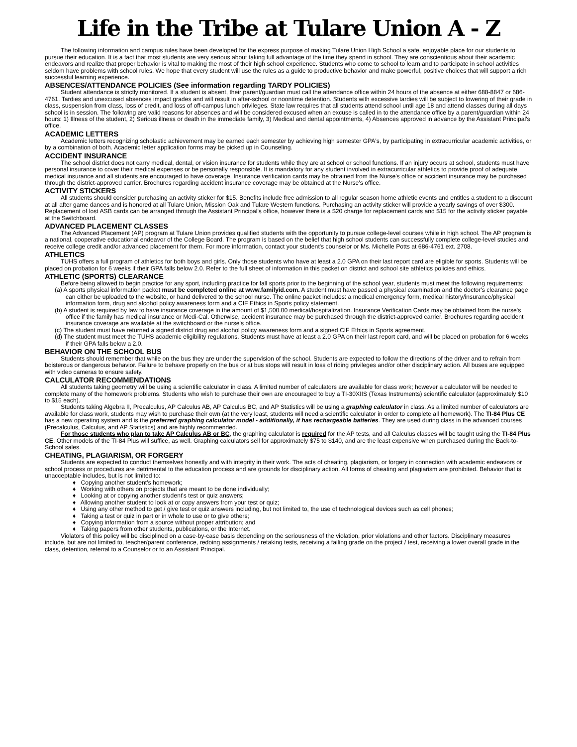Life in the Tribe at Tulare Union A - Z
The following information and campus rules have been developed for the express purpose of making Tulare Union High School a safe, enjoyable place for our students to pursue their education. It is a fact that most students are very serious about taking full advantage of the time they spend in school. They are conscientious about their academic endeavors and realize that proper behavior is vital to making the most of their high school experience. Students who come to school to learn and to participate in school activities seldom have problems with school rules. We hope that every student will use the rules as a guide to productive behavior and make powerful, positive choices that will support a rich successful learning experience.
ABSENCES/ATTENDANCE POLICIES (See information regarding TARDY POLICIES)
Student attendance is strictly monitored. If a student is absent, their parent/guardian must call the attendance office within 24 hours of the absence at either 688-8847 or 686-4761. Tardies and unexcused absences impact grades and will result in after-school or noontime detention. Students with excessive tardies will be subject to lowering of their grade in class, suspension from class, loss of credit, and loss of off-campus lunch privileges. State law requires that all students attend school until age 18 and attend classes during all days school is in session. The following are valid reasons for absences and will be considered excused when an excuse is called in to the attendance office by a parent/guardian within 24 hours: 1) Illness of the student, 2) Serious illness or death in the immediate family, 3) Medical and dental appointments, 4) Absences approved in advance by the Assistant Principal's office.
ACADEMIC LETTERS
Academic letters recognizing scholastic achievement may be earned each semester by achieving high semester GPA's, by participating in extracurricular academic activities, or by a combination of both. Academic letter application forms may be picked up in Counseling.
ACCIDENT INSURANCE
The school district does not carry medical, dental, or vision insurance for students while they are at school or school functions. If an injury occurs at school, students must have personal insurance to cover their medical expenses or be personally responsible. It is mandatory for any student involved in extracurricular athletics to provide proof of adequate medical insurance and all students are encouraged to have coverage. Insurance verification cards may be obtained from the Nurse's office or accident insurance may be purchased through the district-approved carrier. Brochures regarding accident insurance coverage may be obtained at the Nurse's office.
ACTIVITY STICKERS
All students should consider purchasing an activity sticker for $15. Benefits include free admission to all regular season home athletic events and entitles a student to a discount at all after game dances and is honored at all Tulare Union, Mission Oak and Tulare Western functions. Purchasing an activity sticker will provide a yearly savings of over $300. Replacement of lost ASB cards can be arranged through the Assistant Principal's office, however there is a $20 charge for replacement cards and $15 for the activity sticker payable at the Switchboard.
ADVANCED PLACEMENT CLASSES
The Advanced Placement (AP) program at Tulare Union provides qualified students with the opportunity to pursue college-level courses while in high school. The AP program is a national, cooperative educational endeavor of the College Board. The program is based on the belief that high school students can successfully complete college-level studies and receive college credit and/or advanced placement for them. For more information, contact your student's counselor or Ms. Michelle Potts at 686-4761 ext. 2708.
ATHLETICS
TUHS offers a full program of athletics for both boys and girls. Only those students who have at least a 2.0 GPA on their last report card are eligible for sports. Students will be placed on probation for 6 weeks if their GPA falls below 2.0. Refer to the full sheet of information in this packet on district and school site athletics policies and ethics.
ATHLETIC (SPORTS) CLEARANCE
Before being allowed to begin practice for any sport, including practice for fall sports prior to the beginning of the school year, students must meet the following requirements:
(a) A sports physical information packet must be completed online at www.familyid.com. A student must have passed a physical examination and the doctor's clearance page can either be uploaded to the website, or hand delivered to the school nurse. The online packet includes: a medical emergency form, medical history/insurance/physical information form, drug and alcohol policy awareness form and a CIF Ethics in Sports policy statement.
(b) A student is required by law to have insurance coverage in the amount of $1,500.00 medical/hospitalization. Insurance Verification Cards may be obtained from the nurse's office if the family has medical insurance or Medi-Cal. Otherwise, accident insurance may be purchased through the district-approved carrier. Brochures regarding accident insurance coverage are available at the switchboard or the nurse's office.
(c) The student must have returned a signed district drug and alcohol policy awareness form and a signed CIF Ethics in Sports agreement.
(d) The student must meet the TUHS academic eligibility regulations. Students must have at least a 2.0 GPA on their last report card, and will be placed on probation for 6 weeks if their GPA falls below a 2.0.
BEHAVIOR ON THE SCHOOL BUS
Students should remember that while on the bus they are under the supervision of the school. Students are expected to follow the directions of the driver and to refrain from boisterous or dangerous behavior. Failure to behave properly on the bus or at bus stops will result in loss of riding privileges and/or other disciplinary action. All buses are equipped with video cameras to ensure safety.
CALCULATOR RECOMMENDATIONS
All students taking geometry will be using a scientific calculator in class. A limited number of calculators are available for class work; however a calculator will be needed to complete many of the homework problems. Students who wish to purchase their own are encouraged to buy a TI-30XIIS (Texas Instruments) scientific calculator (approximately $10 to $15 each).
Students taking Algebra II, Precalculus, AP Calculus AB, AP Calculus BC, and AP Statistics will be using a graphing calculator in class. As a limited number of calculators are available for class work, students may wish to purchase their own (at the very least, students will need a scientific calculator in order to complete all homework). The TI-84 Plus CE has a new operating system and is the preferred graphing calculator model - additionally, it has rechargeable batteries. They are used during class in the advanced courses (Precalculus, Calculus, and AP Statistics) and are highly recommended.
For those students who plan to take AP Calculus AB or BC, the graphing calculator is required for the AP tests, and all Calculus classes will be taught using the TI-84 Plus CE. Other models of the TI-84 Plus will suffice, as well. Graphing calculators sell for approximately $75 to $140, and are the least expensive when purchased during the Back-to-School sales.
CHEATING, PLAGIARISM, OR FORGERY
Students are expected to conduct themselves honestly and with integrity in their work. The acts of cheating, plagiarism, or forgery in connection with academic endeavors or school process or procedures are detrimental to the education process and are grounds for disciplinary action. All forms of cheating and plagiarism are prohibited. Behavior that is unacceptable includes, but is not limited to:
♦ Copying another student's homework;
♦ Working with others on projects that are meant to be done individually;
♦ Looking at or copying another student's test or quiz answers;
♦ Allowing another student to look at or copy answers from your test or quiz;
♦ Using any other method to get / give test or quiz answers including, but not limited to, the use of technological devices such as cell phones;
♦ Taking a test or quiz in part or in whole to use or to give others;
♦ Copying information from a source without proper attribution; and
♦ Taking papers from other students, publications, or the Internet.
Violators of this policy will be disciplined on a case-by-case basis depending on the seriousness of the violation, prior violations and other factors. Disciplinary measures include, but are not limited to, teacher/parent conference, redoing assignments / retaking tests, receiving a failing grade on the project / test, receiving a lower overall grade in the class, detention, referral to a Counselor or to an Assistant Principal.